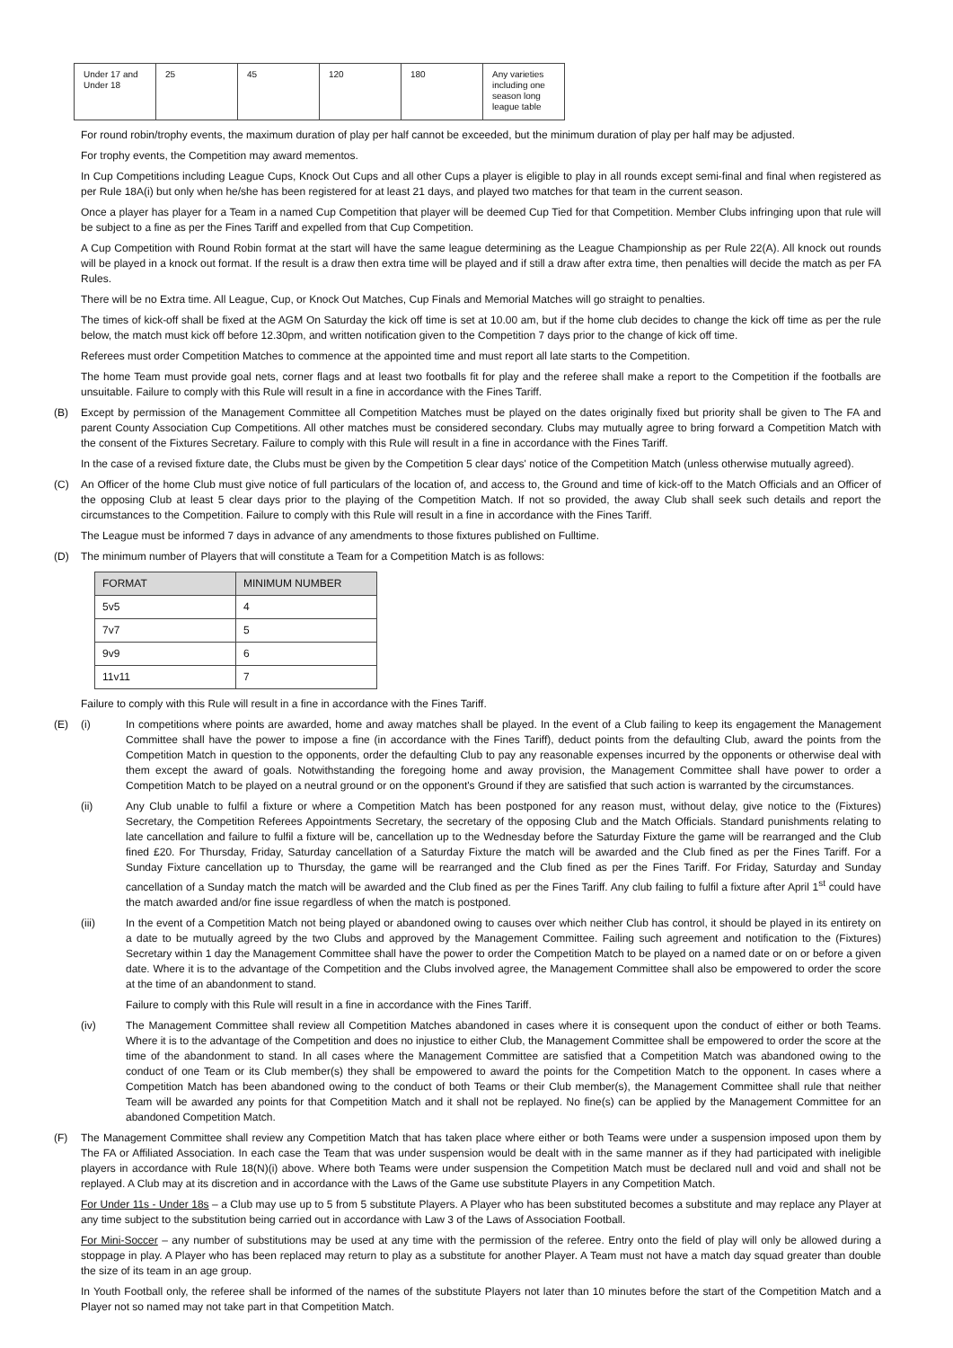| Under 17 and Under 18 | 25 | 45 | 120 | 180 | Any varieties including one season long league table |
For round robin/trophy events, the maximum duration of play per half cannot be exceeded, but the minimum duration of play per half may be adjusted.
For trophy events, the Competition may award mementos.
In Cup Competitions including League Cups, Knock Out Cups and all other Cups a player is eligible to play in all rounds except semi-final and final when registered as per Rule 18A(i) but only when he/she has been registered for at least 21 days, and played two matches for that team in the current season.
Once a player has player for a Team in a named Cup Competition that player will be deemed Cup Tied for that Competition. Member Clubs infringing upon that rule will be subject to a fine as per the Fines Tariff and expelled from that Cup Competition.
A Cup Competition with Round Robin format at the start will have the same league determining as the League Championship as per Rule 22(A). All knock out rounds will be played in a knock out format. If the result is a draw then extra time will be played and if still a draw after extra time, then penalties will decide the match as per FA Rules.
There will be no Extra time. All League, Cup, or Knock Out Matches, Cup Finals and Memorial Matches will go straight to penalties.
The times of kick-off shall be fixed at the AGM On Saturday the kick off time is set at 10.00 am, but if the home club decides to change the kick off time as per the rule below, the match must kick off before 12.30pm, and written notification given to the Competition 7 days prior to the change of kick off time.
Referees must order Competition Matches to commence at the appointed time and must report all late starts to the Competition.
The home Team must provide goal nets, corner flags and at least two footballs fit for play and the referee shall make a report to the Competition if the footballs are unsuitable. Failure to comply with this Rule will result in a fine in accordance with the Fines Tariff.
(B) Except by permission of the Management Committee all Competition Matches must be played on the dates originally fixed but priority shall be given to The FA and parent County Association Cup Competitions. All other matches must be considered secondary. Clubs may mutually agree to bring forward a Competition Match with the consent of the Fixtures Secretary. Failure to comply with this Rule will result in a fine in accordance with the Fines Tariff.
In the case of a revised fixture date, the Clubs must be given by the Competition 5 clear days' notice of the Competition Match (unless otherwise mutually agreed).
(C) An Officer of the home Club must give notice of full particulars of the location of, and access to, the Ground and time of kick-off to the Match Officials and an Officer of the opposing Club at least 5 clear days prior to the playing of the Competition Match. If not so provided, the away Club shall seek such details and report the circumstances to the Competition. Failure to comply with this Rule will result in a fine in accordance with the Fines Tariff.
The League must be informed 7 days in advance of any amendments to those fixtures published on Fulltime.
(D) The minimum number of Players that will constitute a Team for a Competition Match is as follows:
| FORMAT | MINIMUM NUMBER |
| --- | --- |
| 5v5 | 4 |
| 7v7 | 5 |
| 9v9 | 6 |
| 11v11 | 7 |
Failure to comply with this Rule will result in a fine in accordance with the Fines Tariff.
(E) (i) In competitions where points are awarded, home and away matches shall be played. In the event of a Club failing to keep its engagement the Management Committee shall have the power to impose a fine (in accordance with the Fines Tariff), deduct points from the defaulting Club, award the points from the Competition Match in question to the opponents, order the defaulting Club to pay any reasonable expenses incurred by the opponents or otherwise deal with them except the award of goals. Notwithstanding the foregoing home and away provision, the Management Committee shall have power to order a Competition Match to be played on a neutral ground or on the opponent's Ground if they are satisfied that such action is warranted by the circumstances.
(ii) Any Club unable to fulfil a fixture or where a Competition Match has been postponed for any reason must, without delay, give notice to the (Fixtures) Secretary, the Competition Referees Appointments Secretary, the secretary of the opposing Club and the Match Officials. Standard punishments relating to late cancellation and failure to fulfil a fixture will be, cancellation up to the Wednesday before the Saturday Fixture the game will be rearranged and the Club fined £20. For Thursday, Friday, Saturday cancellation of a Saturday Fixture the match will be awarded and the Club fined as per the Fines Tariff. For a Sunday Fixture cancellation up to Thursday, the game will be rearranged and the Club fined as per the Fines Tariff. For Friday, Saturday and Sunday cancellation of a Sunday match the match will be awarded and the Club fined as per the Fines Tariff. Any club failing to fulfil a fixture after April 1<sup>st</sup> could have the match awarded and/or fine issue regardless of when the match is postponed.
(iii) In the event of a Competition Match not being played or abandoned owing to causes over which neither Club has control, it should be played in its entirety on a date to be mutually agreed by the two Clubs and approved by the Management Committee. Failing such agreement and notification to the (Fixtures) Secretary within 1 day the Management Committee shall have the power to order the Competition Match to be played on a named date or on or before a given date. Where it is to the advantage of the Competition and the Clubs involved agree, the Management Committee shall also be empowered to order the score at the time of an abandonment to stand.
Failure to comply with this Rule will result in a fine in accordance with the Fines Tariff.
(iv) The Management Committee shall review all Competition Matches abandoned in cases where it is consequent upon the conduct of either or both Teams. Where it is to the advantage of the Competition and does no injustice to either Club, the Management Committee shall be empowered to order the score at the time of the abandonment to stand. In all cases where the Management Committee are satisfied that a Competition Match was abandoned owing to the conduct of one Team or its Club member(s) they shall be empowered to award the points for the Competition Match to the opponent. In cases where a Competition Match has been abandoned owing to the conduct of both Teams or their Club member(s), the Management Committee shall rule that neither Team will be awarded any points for that Competition Match and it shall not be replayed. No fine(s) can be applied by the Management Committee for an abandoned Competition Match.
(F) The Management Committee shall review any Competition Match that has taken place where either or both Teams were under a suspension imposed upon them by The FA or Affiliated Association. In each case the Team that was under suspension would be dealt with in the same manner as if they had participated with ineligible players in accordance with Rule 18(N)(i) above. Where both Teams were under suspension the Competition Match must be declared null and void and shall not be replayed. A Club may at its discretion and in accordance with the Laws of the Game use substitute Players in any Competition Match.
For Under 11s - Under 18s – a Club may use up to 5 from 5 substitute Players. A Player who has been substituted becomes a substitute and may replace any Player at any time subject to the substitution being carried out in accordance with Law 3 of the Laws of Association Football.
For Mini-Soccer – any number of substitutions may be used at any time with the permission of the referee. Entry onto the field of play will only be allowed during a stoppage in play. A Player who has been replaced may return to play as a substitute for another Player. A Team must not have a match day squad greater than double the size of its team in an age group.
In Youth Football only, the referee shall be informed of the names of the substitute Players not later than 10 minutes before the start of the Competition Match and a Player not so named may not take part in that Competition Match.